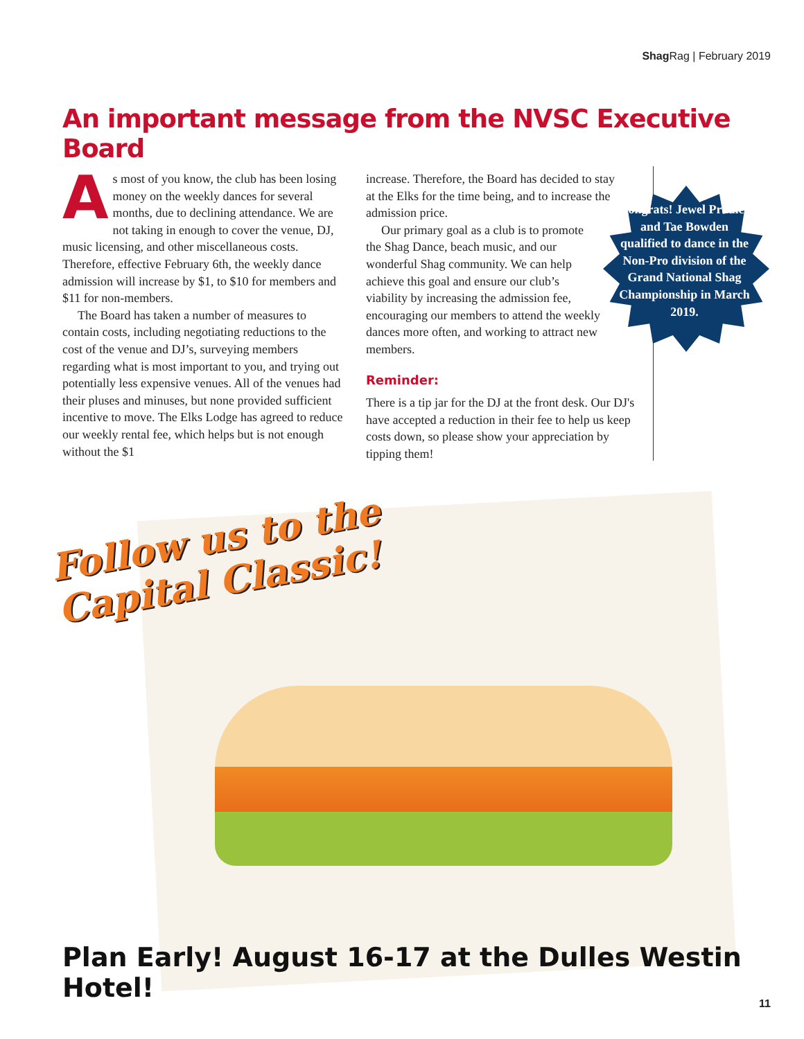Shag Rag | February 2019
An important message from the NVSC Executive Board
As most of you know, the club has been losing money on the weekly dances for several months, due to declining attendance. We are not taking in enough to cover the venue, DJ, music licensing, and other miscellaneous costs. Therefore, effective February 6th, the weekly dance admission will increase by $1, to $10 for members and $11 for non-members.
The Board has taken a number of measures to contain costs, including negotiating reductions to the cost of the venue and DJ’s, surveying members regarding what is most important to you, and trying out potentially less expensive venues. All of the venues had their pluses and minuses, but none provided sufficient incentive to move. The Elks Lodge has agreed to reduce our weekly rental fee, which helps but is not enough without the $1
increase. Therefore, the Board has decided to stay at the Elks for the time being, and to increase the admission price.
Our primary goal as a club is to promote the Shag Dance, beach music, and our wonderful Shag community. We can help achieve this goal and ensure our club’s viability by increasing the admission fee, encouraging our members to attend the weekly dances more often, and working to attract new members.
Reminder:
There is a tip jar for the DJ at the front desk. Our DJ's have accepted a reduction in their fee to help us keep costs down, so please show your appreciation by tipping them!
Congrats! Jewel Pradier and Tae Bowden qualified to dance in the Non-Pro division of the Grand National Shag Championship in March 2019.
Follow us to the Capital Classic!
Plan Early! August 16-17 at the Dulles Westin Hotel!
11